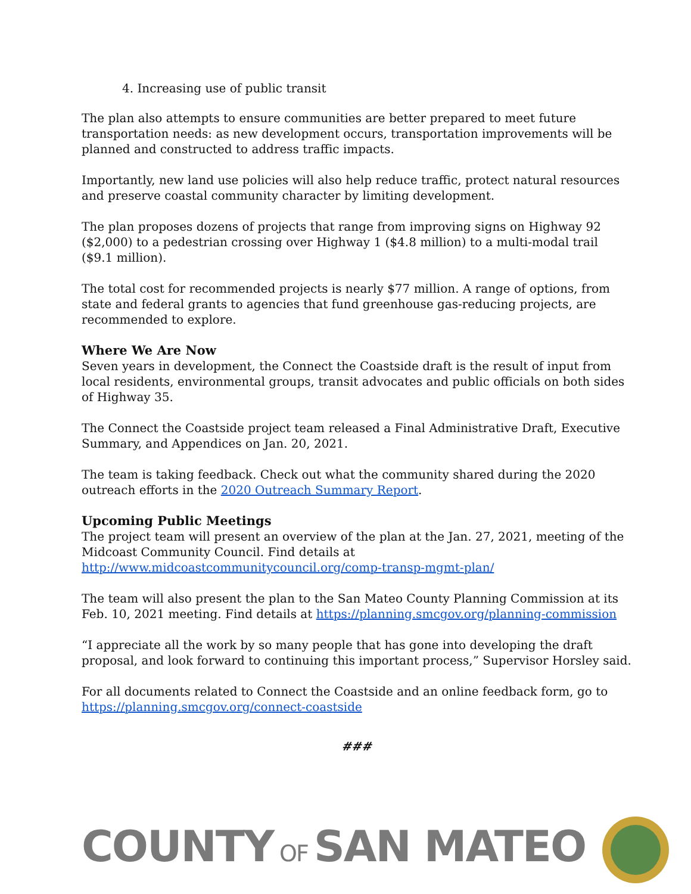4. Increasing use of public transit
The plan also attempts to ensure communities are better prepared to meet future transportation needs: as new development occurs, transportation improvements will be planned and constructed to address traffic impacts.
Importantly, new land use policies will also help reduce traffic, protect natural resources and preserve coastal community character by limiting development.
The plan proposes dozens of projects that range from improving signs on Highway 92 ($2,000) to a pedestrian crossing over Highway 1 ($4.8 million) to a multi-modal trail ($9.1 million).
The total cost for recommended projects is nearly $77 million. A range of options, from state and federal grants to agencies that fund greenhouse gas-reducing projects, are recommended to explore.
Where We Are Now
Seven years in development, the Connect the Coastside draft is the result of input from local residents, environmental groups, transit advocates and public officials on both sides of Highway 35.
The Connect the Coastside project team released a Final Administrative Draft, Executive Summary, and Appendices on Jan. 20, 2021.
The team is taking feedback. Check out what the community shared during the 2020 outreach efforts in the 2020 Outreach Summary Report.
Upcoming Public Meetings
The project team will present an overview of the plan at the Jan. 27, 2021, meeting of the Midcoast Community Council. Find details at http://www.midcoastcommunitycouncil.org/comp-transp-mgmt-plan/
The team will also present the plan to the San Mateo County Planning Commission at its Feb. 10, 2021 meeting. Find details at https://planning.smcgov.org/planning-commission
“I appreciate all the work by so many people that has gone into developing the draft proposal, and look forward to continuing this important process,” Supervisor Horsley said.
For all documents related to Connect the Coastside and an online feedback form, go to https://planning.smcgov.org/connect-coastside
###
COUNTY OF SAN MATEO